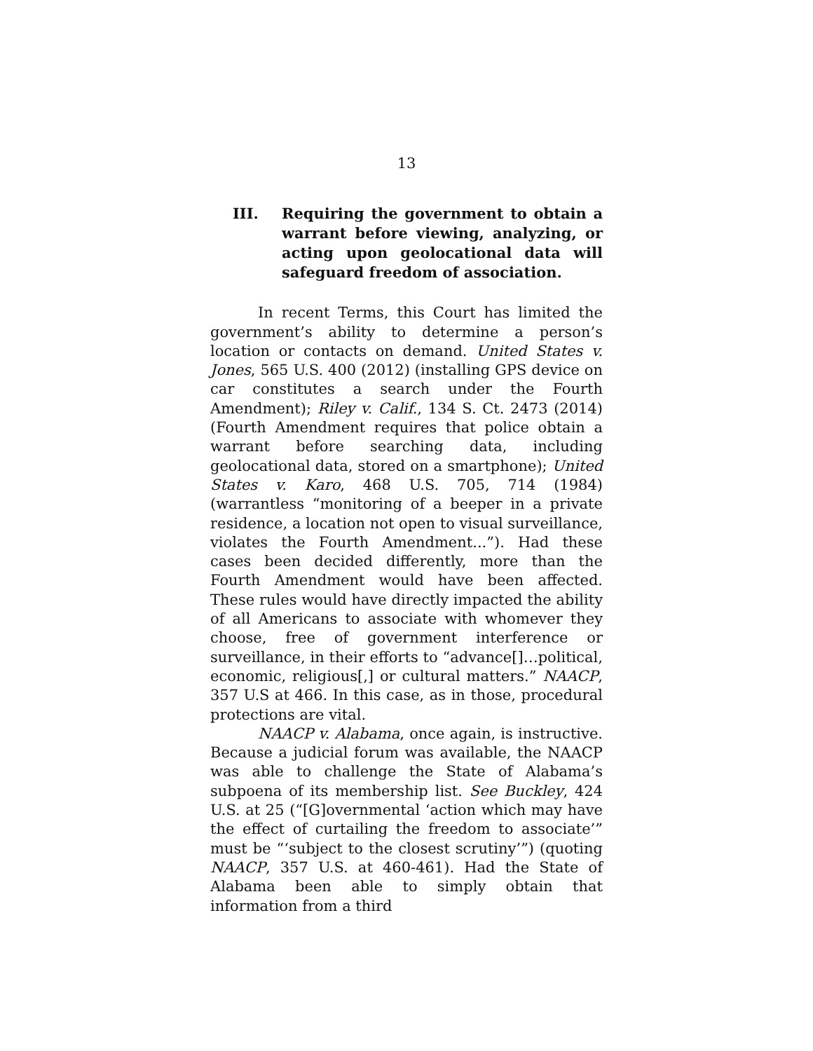13
III. Requiring the government to obtain a warrant before viewing, analyzing, or acting upon geolocational data will safeguard freedom of association.
In recent Terms, this Court has limited the government’s ability to determine a person’s location or contacts on demand. United States v. Jones, 565 U.S. 400 (2012) (installing GPS device on car constitutes a search under the Fourth Amendment); Riley v. Calif., 134 S. Ct. 2473 (2014) (Fourth Amendment requires that police obtain a warrant before searching data, including geolocational data, stored on a smartphone); United States v. Karo, 468 U.S. 705, 714 (1984) (warrantless “monitoring of a beeper in a private residence, a location not open to visual surveillance, violates the Fourth Amendment...”). Had these cases been decided differently, more than the Fourth Amendment would have been affected. These rules would have directly impacted the ability of all Americans to associate with whomever they choose, free of government interference or surveillance, in their efforts to “advance[]…political, economic, religious[,] or cultural matters.” NAACP, 357 U.S at 466. In this case, as in those, procedural protections are vital.
NAACP v. Alabama, once again, is instructive. Because a judicial forum was available, the NAACP was able to challenge the State of Alabama’s subpoena of its membership list. See Buckley, 424 U.S. at 25 (“[G]overnmental ‘action which may have the effect of curtailing the freedom to associate’” must be “‘subject to the closest scrutiny’”) (quoting NAACP, 357 U.S. at 460-461). Had the State of Alabama been able to simply obtain that information from a third